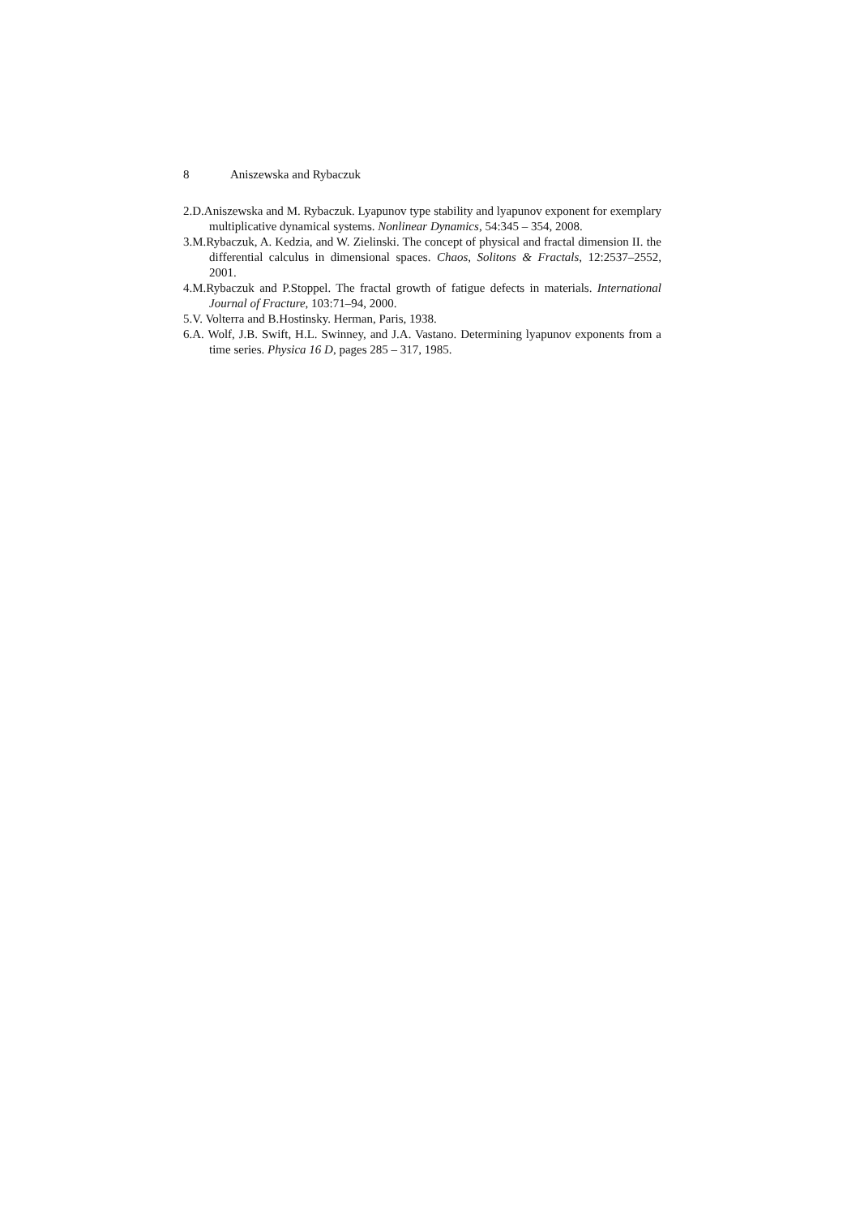8 Aniszewska and Rybaczuk
2.D.Aniszewska and M. Rybaczuk. Lyapunov type stability and lyapunov exponent for exemplary multiplicative dynamical systems. Nonlinear Dynamics, 54:345 – 354, 2008.
3.M.Rybaczuk, A. Kedzia, and W. Zielinski. The concept of physical and fractal dimension II. the differential calculus in dimensional spaces. Chaos, Solitons & Fractals, 12:2537–2552, 2001.
4.M.Rybaczuk and P.Stoppel. The fractal growth of fatigue defects in materials. International Journal of Fracture, 103:71–94, 2000.
5.V. Volterra and B.Hostinsky. Herman, Paris, 1938.
6.A. Wolf, J.B. Swift, H.L. Swinney, and J.A. Vastano. Determining lyapunov exponents from a time series. Physica 16 D, pages 285 – 317, 1985.